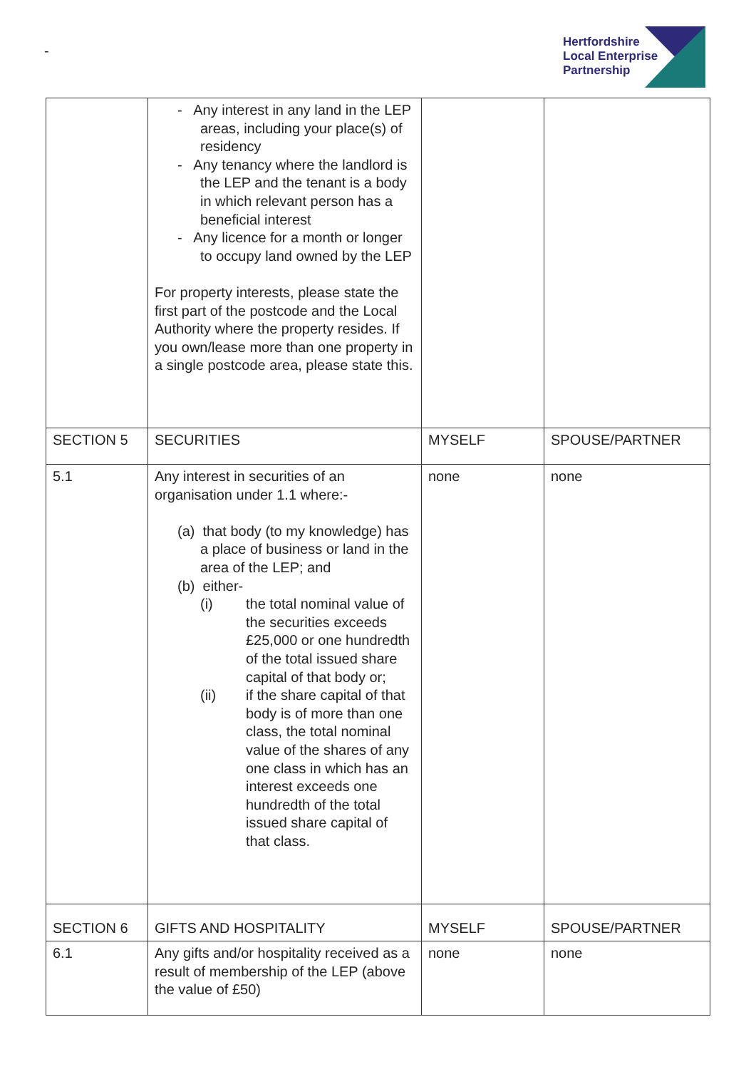-
Hertfordshire
Local Enterprise
Partnership
| | - Any interest in any land in the LEP areas, including your place(s) of residency - Any tenancy where the landlord is the LEP and the tenant is a body in which relevant person has a beneficial interest - Any licence for a month or longer to occupy land owned by the LEP For property interests, please state the first part of the postcode and the Local Authority where the property resides. If you own/lease more than one property in a single postcode area, please state this. | | |
| SECTION 5 | SECURITIES | MYSELF | SPOUSE/PARTNER |
| 5.1 | Any interest in securities of an organisation under 1.1 where:- (a) that body (to my knowledge) has a place of business or land in the area of the LEP; and (b) either- (i) the total nominal value of the securities exceeds £25,000 or one hundredth of the total issued share capital of that body or; (ii) if the share capital of that body is of more than one class, the total nominal value of the shares of any one class in which has an interest exceeds one hundredth of the total issued share capital of that class. | none | none |
| SECTION 6 | GIFTS AND HOSPITALITY | MYSELF | SPOUSE/PARTNER |
| 6.1 | Any gifts and/or hospitality received as a result of membership of the LEP (above the value of £50) | none | none |